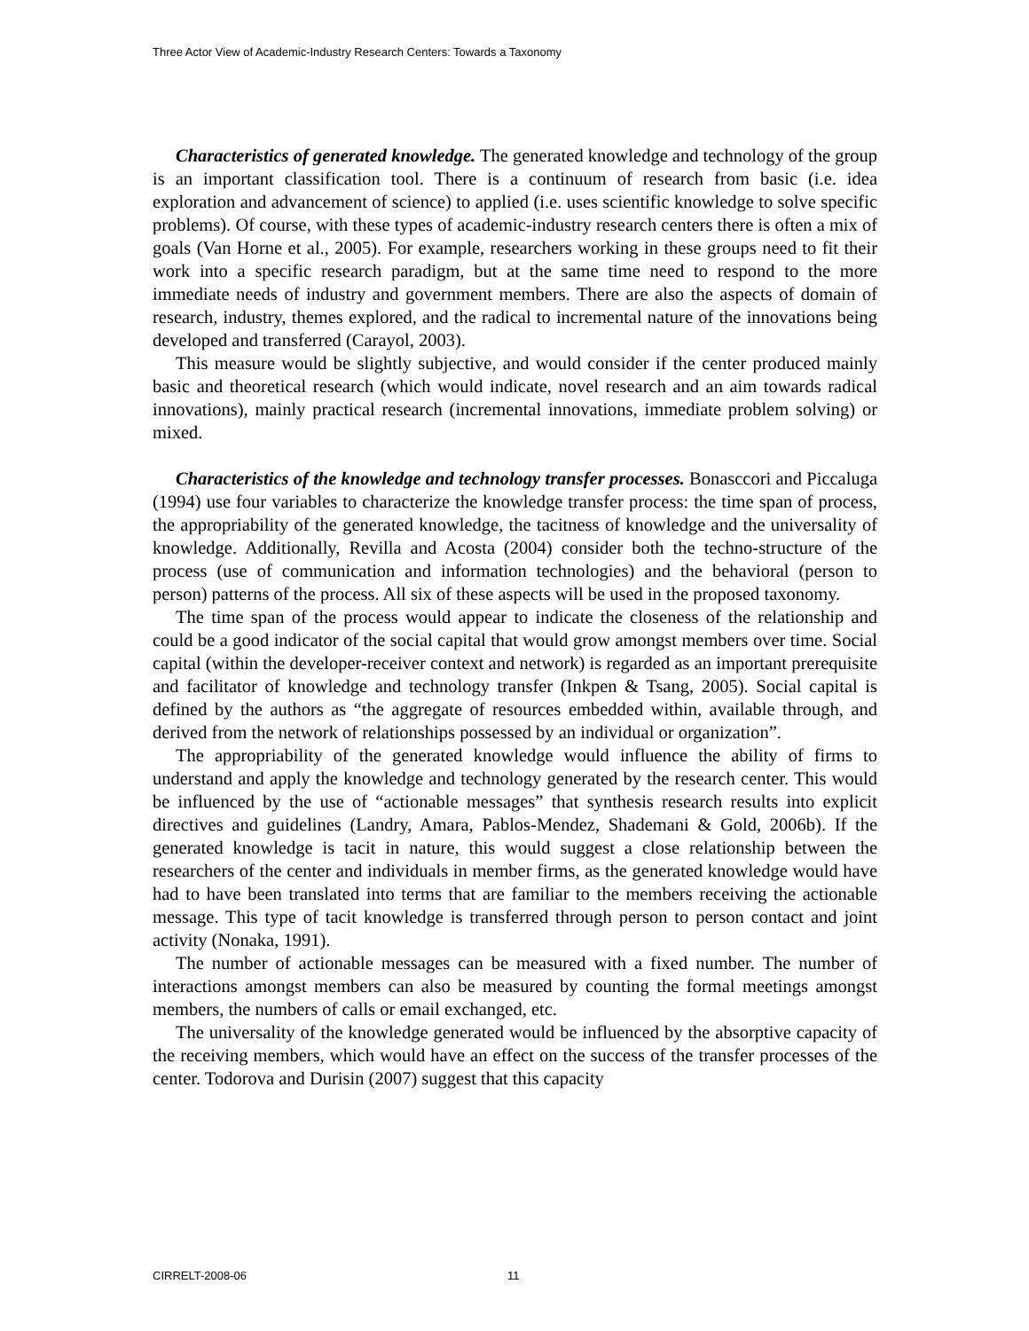Three Actor View of Academic-Industry Research Centers: Towards a Taxonomy
Characteristics of generated knowledge. The generated knowledge and technology of the group is an important classification tool. There is a continuum of research from basic (i.e. idea exploration and advancement of science) to applied (i.e. uses scientific knowledge to solve specific problems). Of course, with these types of academic-industry research centers there is often a mix of goals (Van Horne et al., 2005). For example, researchers working in these groups need to fit their work into a specific research paradigm, but at the same time need to respond to the more immediate needs of industry and government members. There are also the aspects of domain of research, industry, themes explored, and the radical to incremental nature of the innovations being developed and transferred (Carayol, 2003).
This measure would be slightly subjective, and would consider if the center produced mainly basic and theoretical research (which would indicate, novel research and an aim towards radical innovations), mainly practical research (incremental innovations, immediate problem solving) or mixed.
Characteristics of the knowledge and technology transfer processes. Bonasccori and Piccaluga (1994) use four variables to characterize the knowledge transfer process: the time span of process, the appropriability of the generated knowledge, the tacitness of knowledge and the universality of knowledge. Additionally, Revilla and Acosta (2004) consider both the techno-structure of the process (use of communication and information technologies) and the behavioral (person to person) patterns of the process. All six of these aspects will be used in the proposed taxonomy.
The time span of the process would appear to indicate the closeness of the relationship and could be a good indicator of the social capital that would grow amongst members over time. Social capital (within the developer-receiver context and network) is regarded as an important prerequisite and facilitator of knowledge and technology transfer (Inkpen & Tsang, 2005). Social capital is defined by the authors as “the aggregate of resources embedded within, available through, and derived from the network of relationships possessed by an individual or organization”.
The appropriability of the generated knowledge would influence the ability of firms to understand and apply the knowledge and technology generated by the research center. This would be influenced by the use of “actionable messages” that synthesis research results into explicit directives and guidelines (Landry, Amara, Pablos-Mendez, Shademani & Gold, 2006b). If the generated knowledge is tacit in nature, this would suggest a close relationship between the researchers of the center and individuals in member firms, as the generated knowledge would have had to have been translated into terms that are familiar to the members receiving the actionable message. This type of tacit knowledge is transferred through person to person contact and joint activity (Nonaka, 1991).
The number of actionable messages can be measured with a fixed number. The number of interactions amongst members can also be measured by counting the formal meetings amongst members, the numbers of calls or email exchanged, etc.
The universality of the knowledge generated would be influenced by the absorptive capacity of the receiving members, which would have an effect on the success of the transfer processes of the center. Todorova and Durisin (2007) suggest that this capacity
CIRRELT-2008-06 11